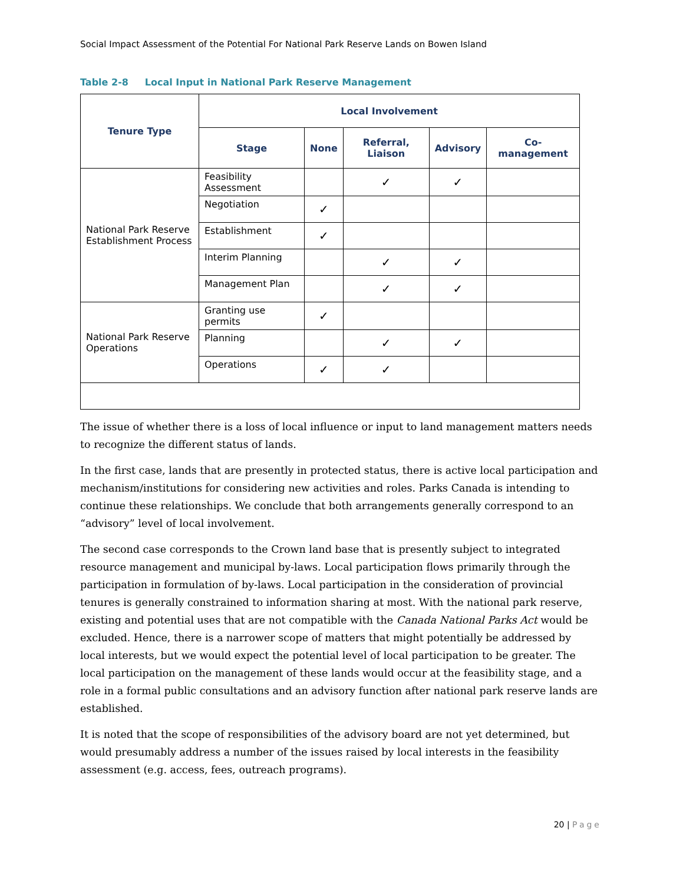Social Impact Assessment of the Potential For National Park Reserve Lands on Bowen Island
Table 2-8 Local Input in National Park Reserve Management
| Tenure Type | Local Involvement | | | | |
| --- | --- | --- | --- | --- | --- |
| | Stage | None | Referral, Liaison | Advisory | Co-management |
| National Park Reserve Establishment Process | Feasibility Assessment | | ✓ | ✓ | |
| | Negotiation | ✓ | | | |
| | Establishment | ✓ | | | |
| | Interim Planning | | ✓ | ✓ | |
| | Management Plan | | ✓ | ✓ | |
| National Park Reserve Operations | Granting use permits | ✓ | | | |
| | Planning | | ✓ | ✓ | |
| | Operations | ✓ | ✓ | | |
The issue of whether there is a loss of local influence or input to land management matters needs to recognize the different status of lands.
In the first case, lands that are presently in protected status, there is active local participation and mechanism/institutions for considering new activities and roles. Parks Canada is intending to continue these relationships. We conclude that both arrangements generally correspond to an “advisory” level of local involvement.
The second case corresponds to the Crown land base that is presently subject to integrated resource management and municipal by-laws. Local participation flows primarily through the participation in formulation of by-laws. Local participation in the consideration of provincial tenures is generally constrained to information sharing at most. With the national park reserve, existing and potential uses that are not compatible with the Canada National Parks Act would be excluded. Hence, there is a narrower scope of matters that might potentially be addressed by local interests, but we would expect the potential level of local participation to be greater. The local participation on the management of these lands would occur at the feasibility stage, and a role in a formal public consultations and an advisory function after national park reserve lands are established.
It is noted that the scope of responsibilities of the advisory board are not yet determined, but would presumably address a number of the issues raised by local interests in the feasibility assessment (e.g. access, fees, outreach programs).
20 | Page